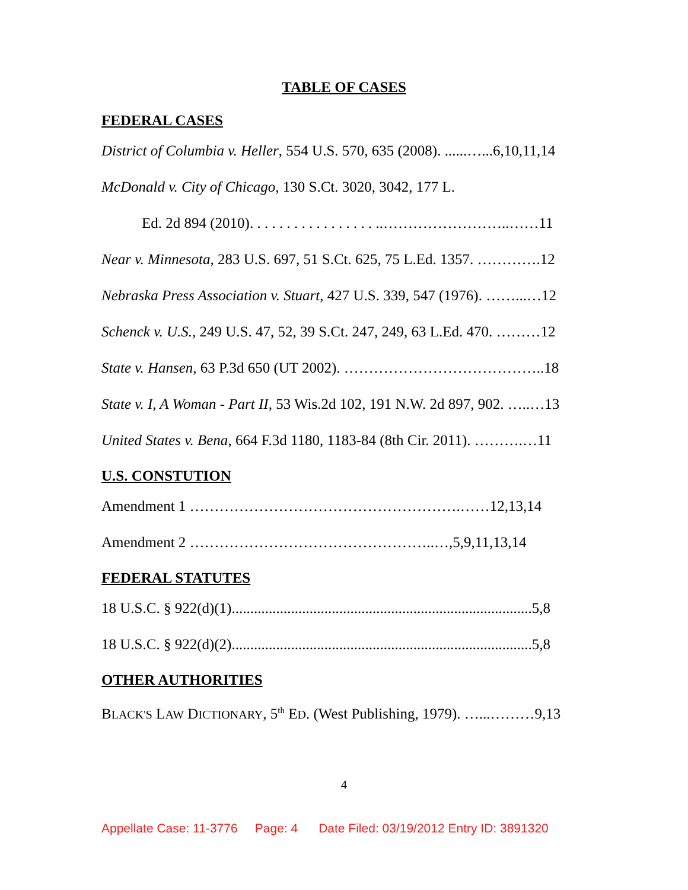TABLE OF CASES
FEDERAL CASES
District of Columbia v. Heller, 554 U.S. 570, 635 (2008). ......…...6,10,11,14
McDonald v. City of Chicago, 130 S.Ct. 3020, 3042, 177 L.
Ed. 2d 894 (2010). . . . . . . . . . . . . . . . . ..……………………..……11
Near v. Minnesota, 283 U.S. 697, 51 S.Ct. 625, 75 L.Ed. 1357. ………….12
Nebraska Press Association v. Stuart, 427 U.S. 339, 547 (1976). ……...…12
Schenck v. U.S., 249 U.S. 47, 52, 39 S.Ct. 247, 249, 63 L.Ed. 470. ………12
State v. Hansen, 63 P.3d 650 (UT 2002). …………………………………..18
State v. I, A Woman - Part II, 53 Wis.2d 102, 191 N.W. 2d 897, 902. …..…13
United States v. Bena, 664 F.3d 1180, 1183-84 (8th Cir. 2011). ……….…11
U.S. CONSTUTION
Amendment 1 ……………………………………………….……12,13,14
Amendment 2 …………………………………………..…,5,9,11,13,14
FEDERAL STATUTES
18 U.S.C. § 922(d)(1).................................................................................5,8
18 U.S.C. § 922(d)(2).................................................................................5,8
OTHER AUTHORITIES
BLACK'S LAW DICTIONARY, 5<sup>th</sup> ED. (West Publishing, 1979). …...………9,13
4
Appellate Case: 11-3776 Page: 4 Date Filed: 03/19/2012 Entry ID: 3891320